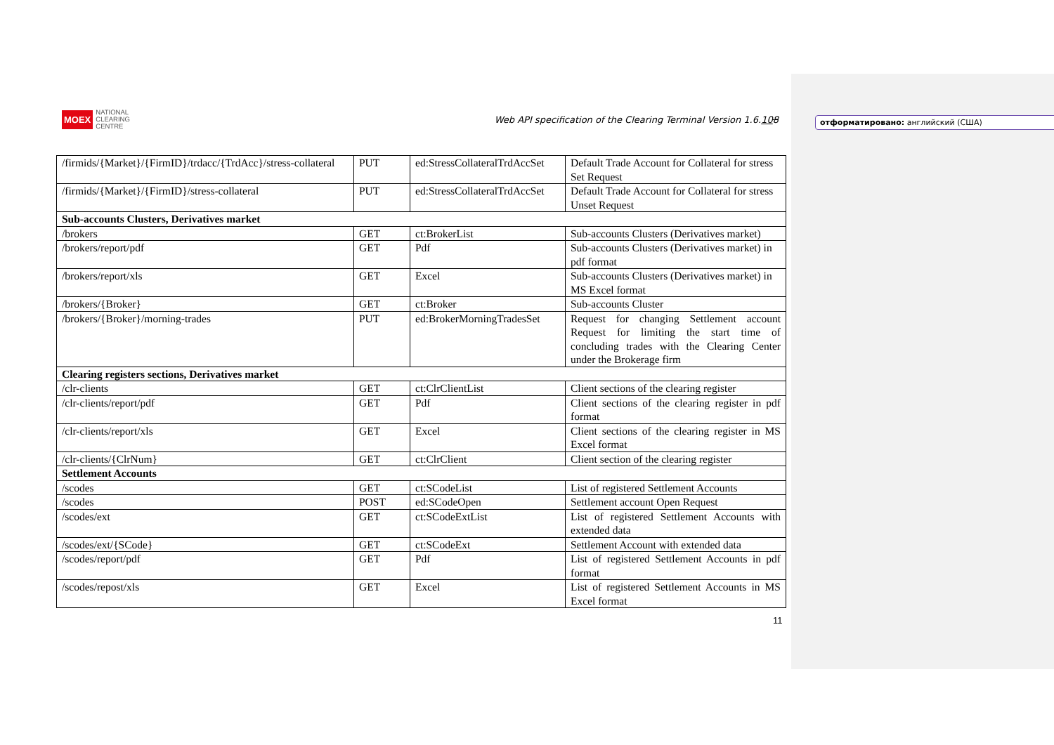MOEX NATIONAL
CLEARING
CENTRE
Web API specification of the Clearing Terminal Version 1.6.108
| /firmids/{Market}/{FirmID}/trdacc/{TrdAcc}/stress-collateral | PUT | ed:StressCollateralTrdAccSet | Default Trade Account for Collateral for stress Set Request |
| /firmids/{Market}/{FirmID}/stress-collateral | PUT | ed:StressCollateralTrdAccSet | Default Trade Account for Collateral for stress Unset Request |
| Sub-accounts Clusters, Derivatives market | | | |
| /brokers | GET | ct:BrokerList | Sub-accounts Clusters (Derivatives market) |
| /brokers/report/pdf | GET | Pdf | Sub-accounts Clusters (Derivatives market) in pdf format |
| /brokers/report/xls | GET | Excel | Sub-accounts Clusters (Derivatives market) in MS Excel format |
| /brokers/{Broker} | GET | ct:Broker | Sub-accounts Cluster |
| /brokers/{Broker}/morning-trades | PUT | ed:BrokerMorningTradesSet | Request for changing Settlement account Request for limiting the start time of concluding trades with the Clearing Center under the Brokerage firm |
| Clearing registers sections, Derivatives market | | | |
| /clr-clients | GET | ct:ClrClientList | Client sections of the clearing register |
| /clr-clients/report/pdf | GET | Pdf | Client sections of the clearing register in pdf format |
| /clr-clients/report/xls | GET | Excel | Client sections of the clearing register in MS Excel format |
| /clr-clients/{ClrNum} | GET | ct:ClrClient | Client section of the clearing register |
| Settlement Accounts | | | |
| /scodes | GET | ct:SCodeList | List of registered Settlement Accounts |
| /scodes | POST | ed:SCodeOpen | Settlement account Open Request |
| /scodes/ext | GET | ct:SCodeExtList | List of registered Settlement Accounts with extended data |
| /scodes/ext/{SCode} | GET | ct:SCodeExt | Settlement Account with extended data |
| /scodes/report/pdf | GET | Pdf | List of registered Settlement Accounts in pdf format |
| /scodes/repost/xls | GET | Excel | List of registered Settlement Accounts in MS Excel format |
11
отформатировано: английский (США)